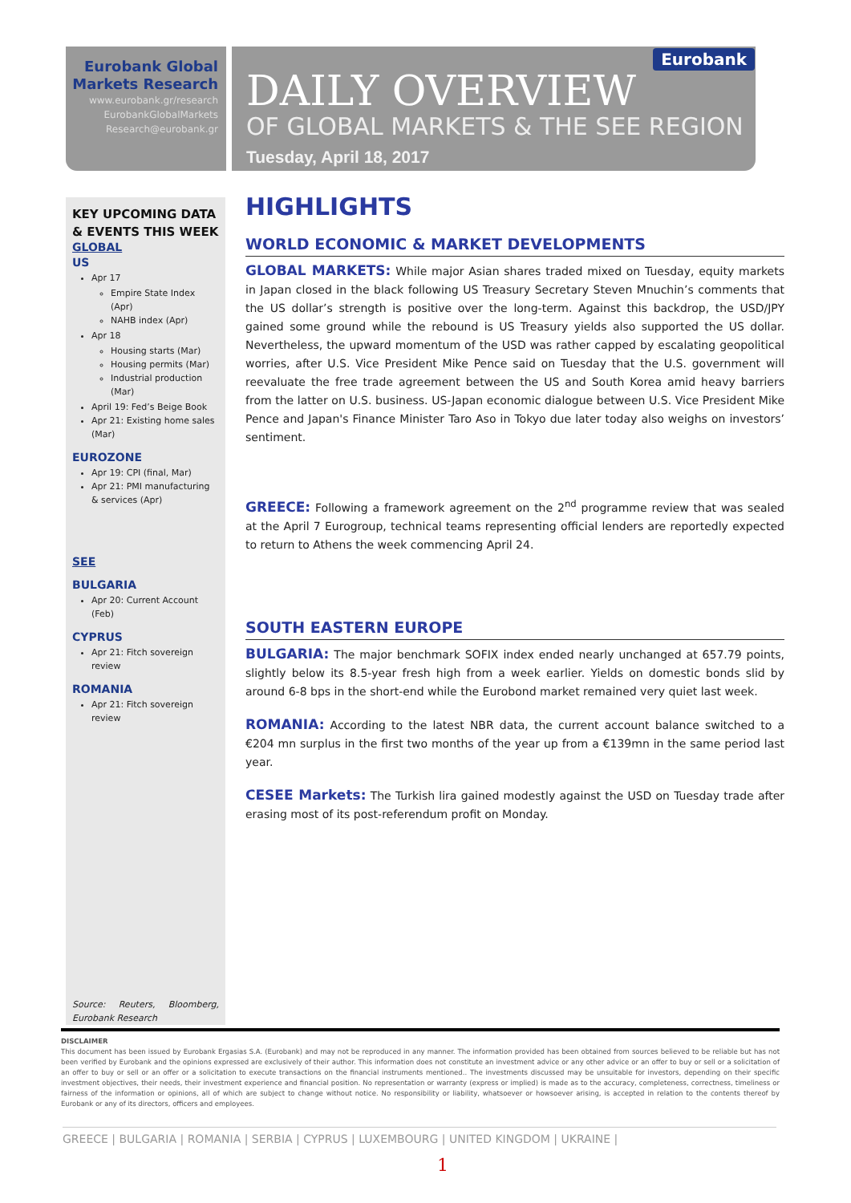Eurobank
Eurobank Global Markets Research
www.eurobank.gr/research
EurobankGlobalMarkets
Research@eurobank.gr
DAILY OVERVIEW
OF GLOBAL MARKETS & THE SEE REGION
Tuesday, April 18, 2017
KEY UPCOMING DATA & EVENTS THIS WEEK
GLOBAL
US
Apr 17
Empire State Index (Apr)
NAHB index (Apr)
Apr 18
Housing starts (Mar)
Housing permits (Mar)
Industrial production (Mar)
April 19: Fed’s Beige Book
Apr 21: Existing home sales (Mar)
EUROZONE
Apr 19: CPI (final, Mar)
Apr 21: PMI manufacturing & services (Apr)
SEE
BULGARIA
Apr 20: Current Account (Feb)
CYPRUS
Apr 21: Fitch sovereign review
ROMANIA
Apr 21: Fitch sovereign review
Source: Reuters, Bloomberg, Eurobank Research
HIGHLIGHTS
WORLD ECONOMIC & MARKET DEVELOPMENTS
GLOBAL MARKETS: While major Asian shares traded mixed on Tuesday, equity markets in Japan closed in the black following US Treasury Secretary Steven Mnuchin’s comments that the US dollar’s strength is positive over the long-term. Against this backdrop, the USD/JPY gained some ground while the rebound is US Treasury yields also supported the US dollar. Nevertheless, the upward momentum of the USD was rather capped by escalating geopolitical worries, after U.S. Vice President Mike Pence said on Tuesday that the U.S. government will reevaluate the free trade agreement between the US and South Korea amid heavy barriers from the latter on U.S. business. US-Japan economic dialogue between U.S. Vice President Mike Pence and Japan's Finance Minister Taro Aso in Tokyo due later today also weighs on investors’ sentiment.
GREECE: Following a framework agreement on the 2<sup>nd</sup> programme review that was sealed at the April 7 Eurogroup, technical teams representing official lenders are reportedly expected to return to Athens the week commencing April 24.
SOUTH EASTERN EUROPE
BULGARIA: The major benchmark SOFIX index ended nearly unchanged at 657.79 points, slightly below its 8.5-year fresh high from a week earlier. Yields on domestic bonds slid by around 6-8 bps in the short-end while the Eurobond market remained very quiet last week.
ROMANIA: According to the latest NBR data, the current account balance switched to a €204 mn surplus in the first two months of the year up from a €139mn in the same period last year.
CESEE Markets: The Turkish lira gained modestly against the USD on Tuesday trade after erasing most of its post-referendum profit on Monday.
DISCLAIMER
This document has been issued by Eurobank Ergasias S.A. (Eurobank) and may not be reproduced in any manner. The information provided has been obtained from sources believed to be reliable but has not been verified by Eurobank and the opinions expressed are exclusively of their author. This information does not constitute an investment advice or any other advice or an offer to buy or sell or a solicitation of an offer to buy or sell or an offer or a solicitation to execute transactions on the financial instruments mentioned.. The investments discussed may be unsuitable for investors, depending on their specific investment objectives, their needs, their investment experience and financial position. No representation or warranty (express or implied) is made as to the accuracy, completeness, correctness, timeliness or fairness of the information or opinions, all of which are subject to change without notice. No responsibility or liability, whatsoever or howsoever arising, is accepted in relation to the contents thereof by Eurobank or any of its directors, officers and employees.
GREECE | BULGARIA | ROMANIA | SERBIA | CYPRUS | LUXEMBOURG | UNITED KINGDOM | UKRAINE |
1